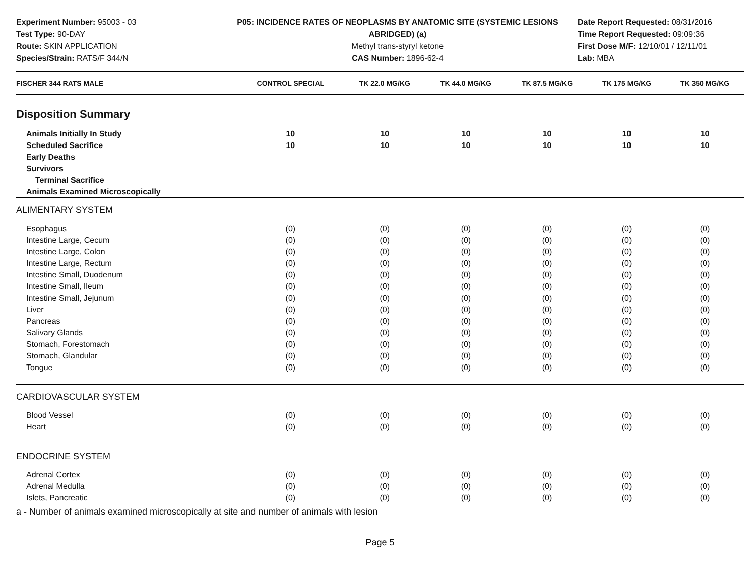Experiment Number: 95003 - 03
Test Type: 90-DAY
Route: SKIN APPLICATION
Species/Strain: RATS/F 344/N
P05: INCIDENCE RATES OF NEOPLASMS BY ANATOMIC SITE (SYSTEMIC LESIONS ABRIDGED) (a)
Methyl trans-styryl ketone
CAS Number: 1896-62-4
Date Report Requested: 08/31/2016
Time Report Requested: 09:09:36
First Dose M/F: 12/10/01 / 12/11/01
Lab: MBA
| FISCHER 344 RATS MALE | CONTROL SPECIAL | TK 22.0 MG/KG | TK 44.0 MG/KG | TK 87.5 MG/KG | TK 175 MG/KG | TK 350 MG/KG |
| --- | --- | --- | --- | --- | --- | --- |
| Disposition Summary | | | | | | |
| Animals Initially In Study | 10 | 10 | 10 | 10 | 10 | 10 |
| Scheduled Sacrifice | 10 | 10 | 10 | 10 | 10 | 10 |
| Early Deaths | | | | | | |
| Survivors | | | | | | |
| Terminal Sacrifice | | | | | | |
| Animals Examined Microscopically | | | | | | |
| ALIMENTARY SYSTEM | | | | | | |
| Esophagus | (0) | (0) | (0) | (0) | (0) | (0) |
| Intestine Large, Cecum | (0) | (0) | (0) | (0) | (0) | (0) |
| Intestine Large, Colon | (0) | (0) | (0) | (0) | (0) | (0) |
| Intestine Large, Rectum | (0) | (0) | (0) | (0) | (0) | (0) |
| Intestine Small, Duodenum | (0) | (0) | (0) | (0) | (0) | (0) |
| Intestine Small, Ileum | (0) | (0) | (0) | (0) | (0) | (0) |
| Intestine Small, Jejunum | (0) | (0) | (0) | (0) | (0) | (0) |
| Liver | (0) | (0) | (0) | (0) | (0) | (0) |
| Pancreas | (0) | (0) | (0) | (0) | (0) | (0) |
| Salivary Glands | (0) | (0) | (0) | (0) | (0) | (0) |
| Stomach, Forestomach | (0) | (0) | (0) | (0) | (0) | (0) |
| Stomach, Glandular | (0) | (0) | (0) | (0) | (0) | (0) |
| Tongue | (0) | (0) | (0) | (0) | (0) | (0) |
| CARDIOVASCULAR SYSTEM | | | | | | |
| Blood Vessel | (0) | (0) | (0) | (0) | (0) | (0) |
| Heart | (0) | (0) | (0) | (0) | (0) | (0) |
| ENDOCRINE SYSTEM | | | | | | |
| Adrenal Cortex | (0) | (0) | (0) | (0) | (0) | (0) |
| Adrenal Medulla | (0) | (0) | (0) | (0) | (0) | (0) |
| Islets, Pancreatic | (0) | (0) | (0) | (0) | (0) | (0) |
a - Number of animals examined microscopically at site and number of animals with lesion
Page 5